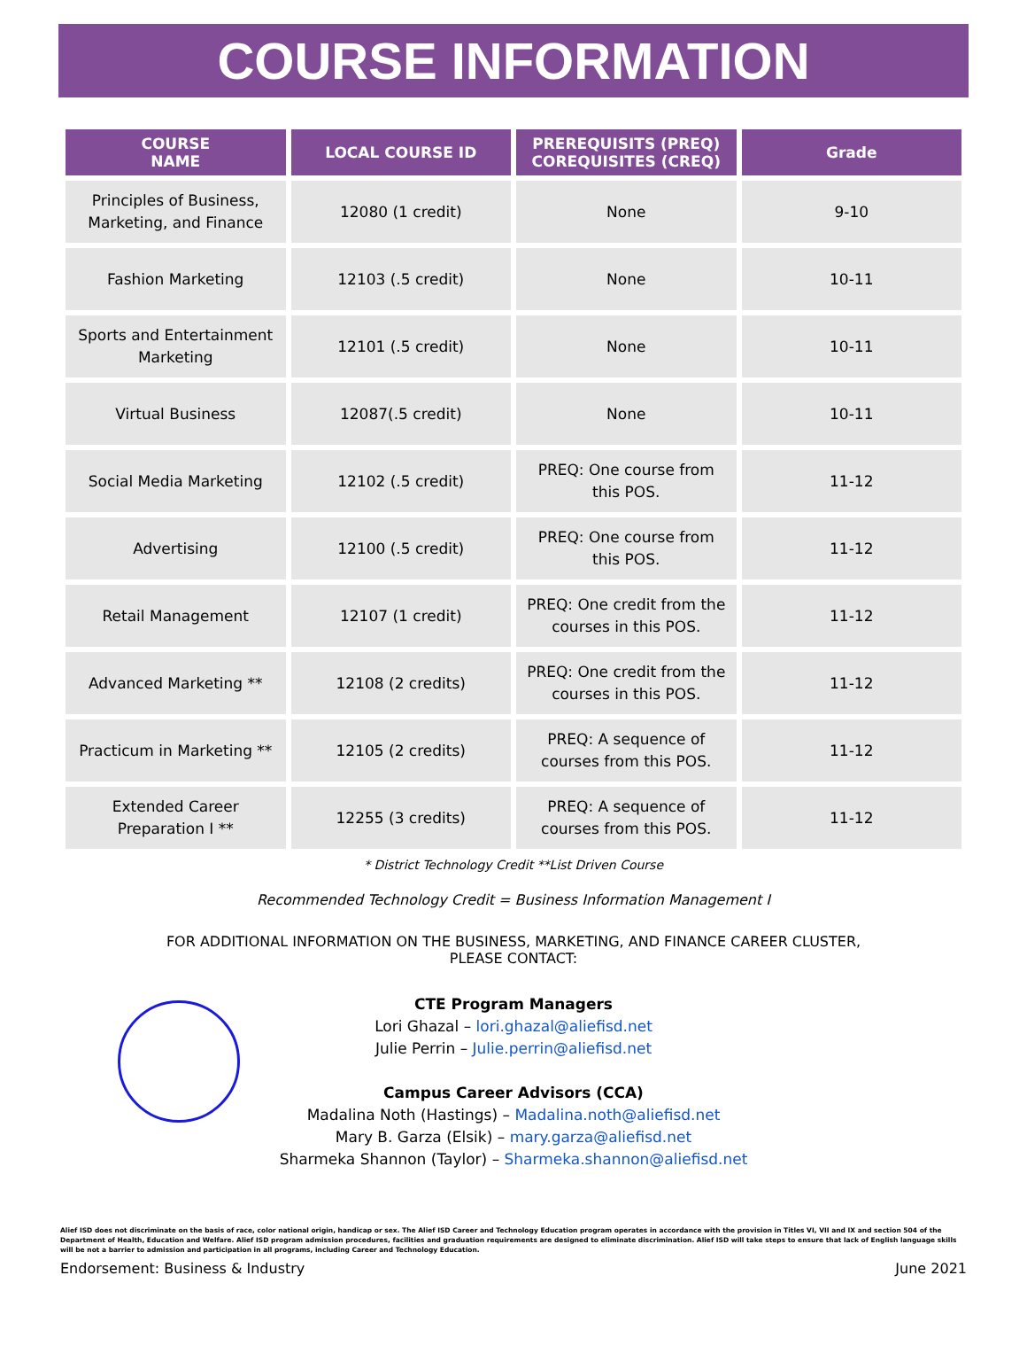COURSE INFORMATION
| COURSE NAME | LOCAL COURSE ID | PREREQUISITS (PREQ) COREQUISITES (CREQ) | Grade |
| --- | --- | --- | --- |
| Principles of Business, Marketing, and Finance | 12080 (1 credit) | None | 9-10 |
| Fashion Marketing | 12103 (.5 credit) | None | 10-11 |
| Sports and Entertainment Marketing | 12101 (.5 credit) | None | 10-11 |
| Virtual Business | 12087(.5 credit) | None | 10-11 |
| Social Media Marketing | 12102 (.5 credit) | PREQ: One course from this POS. | 11-12 |
| Advertising | 12100 (.5 credit) | PREQ: One course from this POS. | 11-12 |
| Retail Management | 12107 (1 credit) | PREQ: One credit from the courses in this POS. | 11-12 |
| Advanced Marketing ** | 12108 (2 credits) | PREQ: One credit from the courses in this POS. | 11-12 |
| Practicum in Marketing ** | 12105 (2 credits) | PREQ: A sequence of courses from this POS. | 11-12 |
| Extended Career Preparation I ** | 12255 (3 credits) | PREQ: A sequence of courses from this POS. | 11-12 |
* District Technology Credit **List Driven Course
Recommended Technology Credit = Business Information Management I
FOR ADDITIONAL INFORMATION ON THE BUSINESS, MARKETING, AND FINANCE CAREER CLUSTER,
PLEASE CONTACT:
CTE Program Managers
Lori Ghazal – lori.ghazal@aliefisd.net
Julie Perrin – Julie.perrin@aliefisd.net
Campus Career Advisors (CCA)
Madalina Noth (Hastings) – Madalina.noth@aliefisd.net
Mary B. Garza (Elsik) – mary.garza@aliefisd.net
Sharmeka Shannon (Taylor) – Sharmeka.shannon@aliefisd.net
Alief ISD does not discriminate on the basis of race, color national origin, handicap or sex. The Alief ISD Career and Technology Education program operates in accordance with the provision in Titles VI, VII and IX and section 504 of the Department of Health, Education and Welfare. Alief ISD program admission procedures, facilities and graduation requirements are designed to eliminate discrimination. Alief ISD will take steps to ensure that lack of English language skills will be not a barrier to admission and participation in all programs, including Career and Technology Education.
Endorsement: Business & Industry June 2021